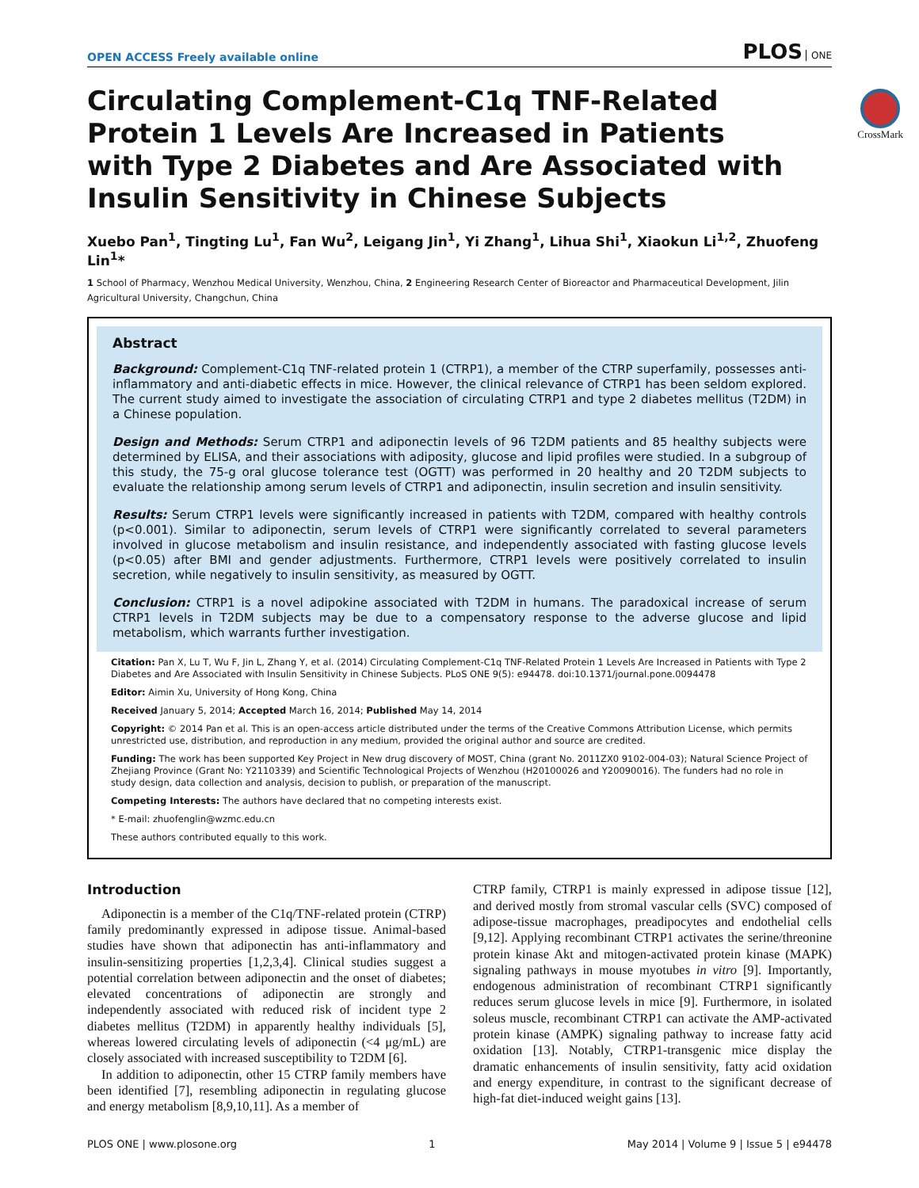OPEN ACCESS Freely available online
PLOS ONE
CrossMark
Circulating Complement-C1q TNF-Related Protein 1 Levels Are Increased in Patients with Type 2 Diabetes and Are Associated with Insulin Sensitivity in Chinese Subjects
Xuebo Pan<sup>1</sup>, Tingting Lu<sup>1</sup>, Fan Wu<sup>2</sup>, Leigang Jin<sup>1</sup>, Yi Zhang<sup>1</sup>, Lihua Shi<sup>1</sup>, Xiaokun Li<sup>1,2</sup>, Zhuofeng Lin<sup>1</sup>*
1 School of Pharmacy, Wenzhou Medical University, Wenzhou, China, 2 Engineering Research Center of Bioreactor and Pharmaceutical Development, Jilin Agricultural University, Changchun, China
Abstract
Background: Complement-C1q TNF-related protein 1 (CTRP1), a member of the CTRP superfamily, possesses anti-inflammatory and anti-diabetic effects in mice. However, the clinical relevance of CTRP1 has been seldom explored. The current study aimed to investigate the association of circulating CTRP1 and type 2 diabetes mellitus (T2DM) in a Chinese population.
Design and Methods: Serum CTRP1 and adiponectin levels of 96 T2DM patients and 85 healthy subjects were determined by ELISA, and their associations with adiposity, glucose and lipid profiles were studied. In a subgroup of this study, the 75-g oral glucose tolerance test (OGTT) was performed in 20 healthy and 20 T2DM subjects to evaluate the relationship among serum levels of CTRP1 and adiponectin, insulin secretion and insulin sensitivity.
Results: Serum CTRP1 levels were significantly increased in patients with T2DM, compared with healthy controls (p<0.001). Similar to adiponectin, serum levels of CTRP1 were significantly correlated to several parameters involved in glucose metabolism and insulin resistance, and independently associated with fasting glucose levels (p<0.05) after BMI and gender adjustments. Furthermore, CTRP1 levels were positively correlated to insulin secretion, while negatively to insulin sensitivity, as measured by OGTT.
Conclusion: CTRP1 is a novel adipokine associated with T2DM in humans. The paradoxical increase of serum CTRP1 levels in T2DM subjects may be due to a compensatory response to the adverse glucose and lipid metabolism, which warrants further investigation.
Citation: Pan X, Lu T, Wu F, Jin L, Zhang Y, et al. (2014) Circulating Complement-C1q TNF-Related Protein 1 Levels Are Increased in Patients with Type 2 Diabetes and Are Associated with Insulin Sensitivity in Chinese Subjects. PLoS ONE 9(5): e94478. doi:10.1371/journal.pone.0094478
Editor: Aimin Xu, University of Hong Kong, China
Received January 5, 2014; Accepted March 16, 2014; Published May 14, 2014
Copyright: © 2014 Pan et al. This is an open-access article distributed under the terms of the Creative Commons Attribution License, which permits unrestricted use, distribution, and reproduction in any medium, provided the original author and source are credited.
Funding: The work has been supported Key Project in New drug discovery of MOST, China (grant No. 2011ZX0 9102-004-03); Natural Science Project of Zhejiang Province (Grant No: Y2110339) and Scientific Technological Projects of Wenzhou (H20100026 and Y20090016). The funders had no role in study design, data collection and analysis, decision to publish, or preparation of the manuscript.
Competing Interests: The authors have declared that no competing interests exist.
* E-mail: zhuofenglin@wzmc.edu.cn
These authors contributed equally to this work.
Introduction
Adiponectin is a member of the C1q/TNF-related protein (CTRP) family predominantly expressed in adipose tissue. Animal-based studies have shown that adiponectin has anti-inflammatory and insulin-sensitizing properties [1,2,3,4]. Clinical studies suggest a potential correlation between adiponectin and the onset of diabetes; elevated concentrations of adiponectin are strongly and independently associated with reduced risk of incident type 2 diabetes mellitus (T2DM) in apparently healthy individuals [5], whereas lowered circulating levels of adiponectin (<4 μg/mL) are closely associated with increased susceptibility to T2DM [6].
In addition to adiponectin, other 15 CTRP family members have been identified [7], resembling adiponectin in regulating glucose and energy metabolism [8,9,10,11]. As a member of
CTRP family, CTRP1 is mainly expressed in adipose tissue [12], and derived mostly from stromal vascular cells (SVC) composed of adipose-tissue macrophages, preadipocytes and endothelial cells [9,12]. Applying recombinant CTRP1 activates the serine/threonine protein kinase Akt and mitogen-activated protein kinase (MAPK) signaling pathways in mouse myotubes in vitro [9]. Importantly, endogenous administration of recombinant CTRP1 significantly reduces serum glucose levels in mice [9]. Furthermore, in isolated soleus muscle, recombinant CTRP1 can activate the AMP-activated protein kinase (AMPK) signaling pathway to increase fatty acid oxidation [13]. Notably, CTRP1-transgenic mice display the dramatic enhancements of insulin sensitivity, fatty acid oxidation and energy expenditure, in contrast to the significant decrease of high-fat diet-induced weight gains [13].
PLOS ONE | www.plosone.org 1 May 2014 | Volume 9 | Issue 5 | e94478